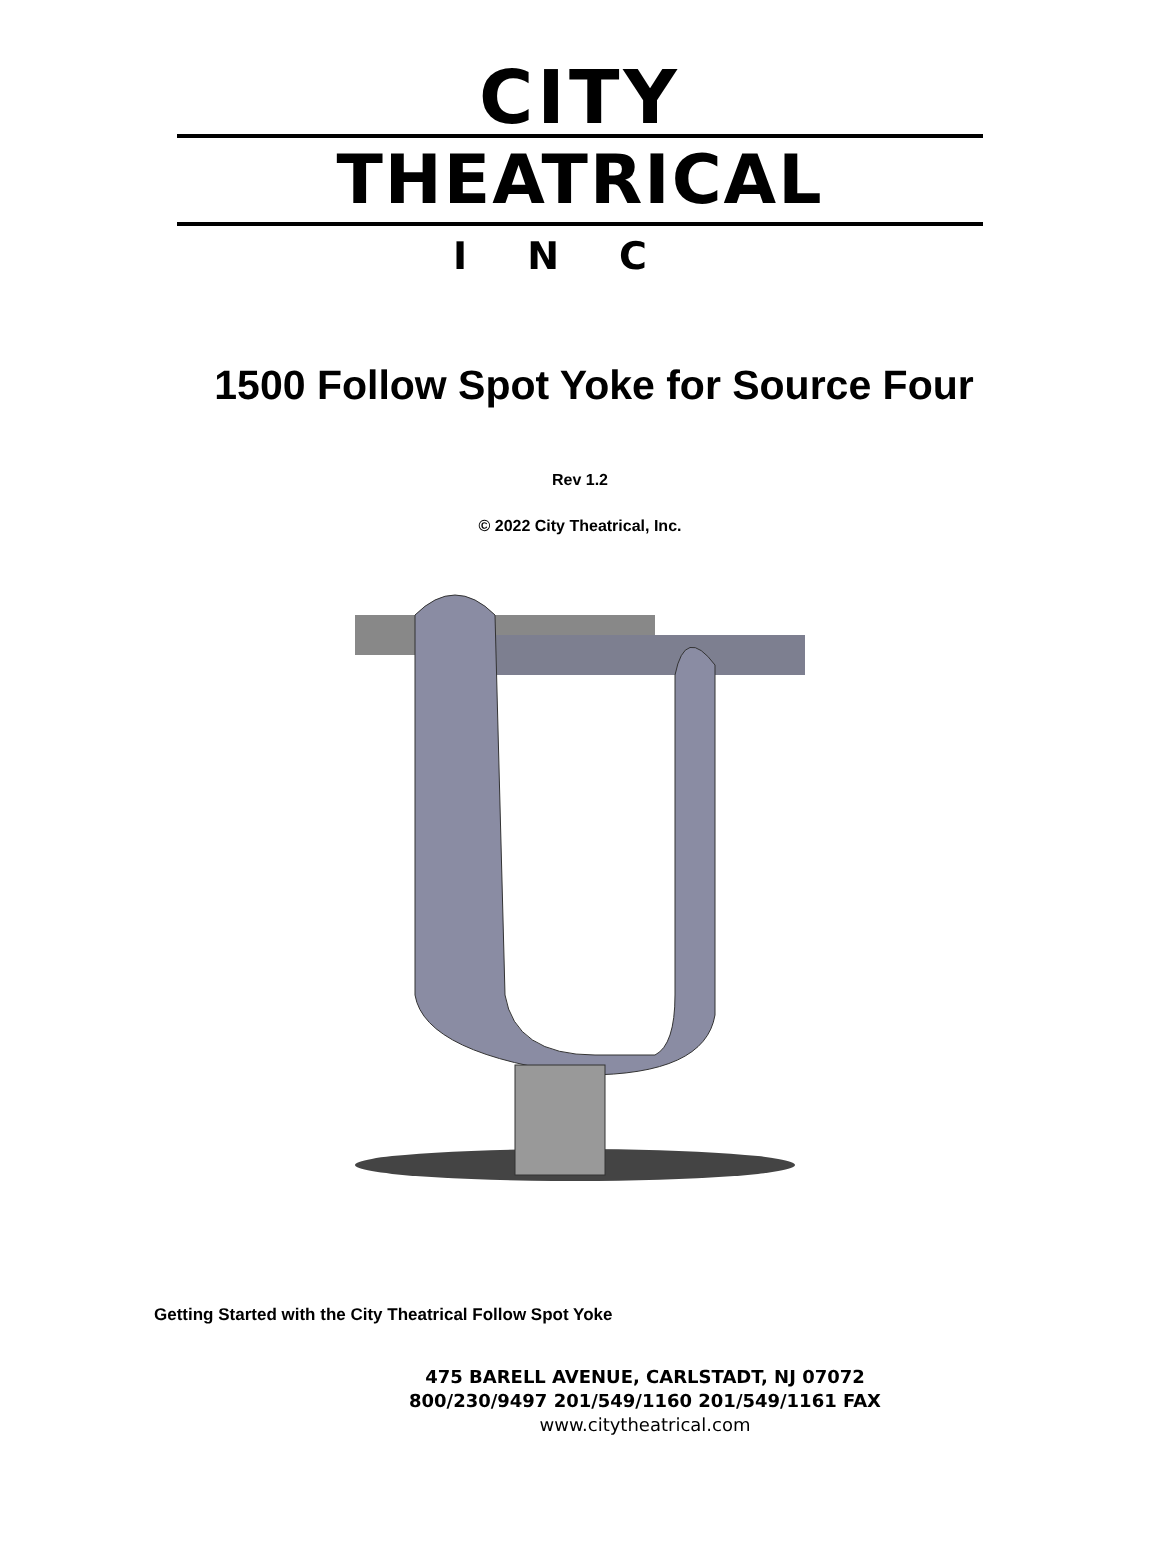CITY
THEATRICAL
INC
1500 Follow Spot Yoke for Source Four
Rev 1.2
© 2022 City Theatrical, Inc.
Getting Started with the City Theatrical Follow Spot Yoke
475 BARELL AVENUE, CARLSTADT, NJ 07072
800/230/9497 201/549/1160 201/549/1161 FAX
www.citytheatrical.com